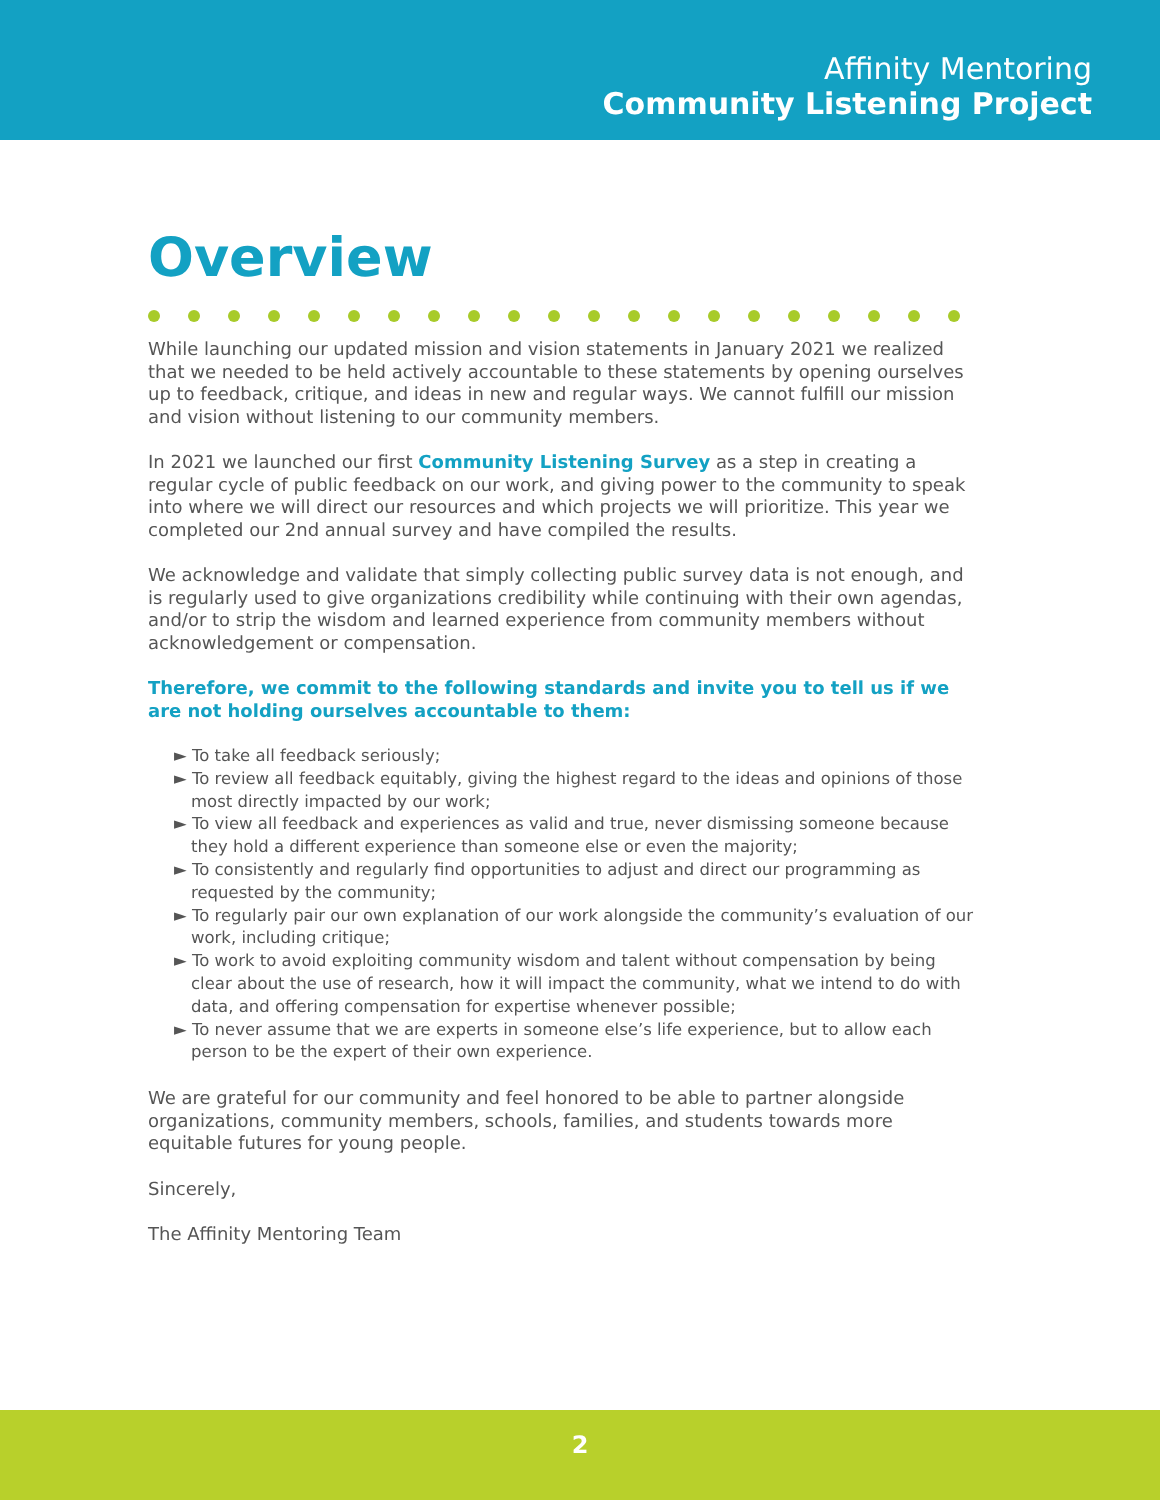Affinity Mentoring
Community Listening Project
Overview
While launching our updated mission and vision statements in January 2021 we realized that we needed to be held actively accountable to these statements by opening ourselves up to feedback, critique, and ideas in new and regular ways. We cannot fulfill our mission and vision without listening to our community members.
In 2021 we launched our first Community Listening Survey as a step in creating a regular cycle of public feedback on our work, and giving power to the community to speak into where we will direct our resources and which projects we will prioritize. This year we completed our 2nd annual survey and have compiled the results.
We acknowledge and validate that simply collecting public survey data is not enough, and is regularly used to give organizations credibility while continuing with their own agendas, and/or to strip the wisdom and learned experience from community members without acknowledgement or compensation.
Therefore, we commit to the following standards and invite you to tell us if we are not holding ourselves accountable to them:
► To take all feedback seriously;
► To review all feedback equitably, giving the highest regard to the ideas and opinions of those most directly impacted by our work;
► To view all feedback and experiences as valid and true, never dismissing someone because they hold a different experience than someone else or even the majority;
► To consistently and regularly find opportunities to adjust and direct our programming as requested by the community;
► To regularly pair our own explanation of our work alongside the community’s evaluation of our work, including critique;
► To work to avoid exploiting community wisdom and talent without compensation by being clear about the use of research, how it will impact the community, what we intend to do with data, and offering compensation for expertise whenever possible;
► To never assume that we are experts in someone else’s life experience, but to allow each person to be the expert of their own experience.
We are grateful for our community and feel honored to be able to partner alongside organizations, community members, schools, families, and students towards more equitable futures for young people.
Sincerely,
The Affinity Mentoring Team
2